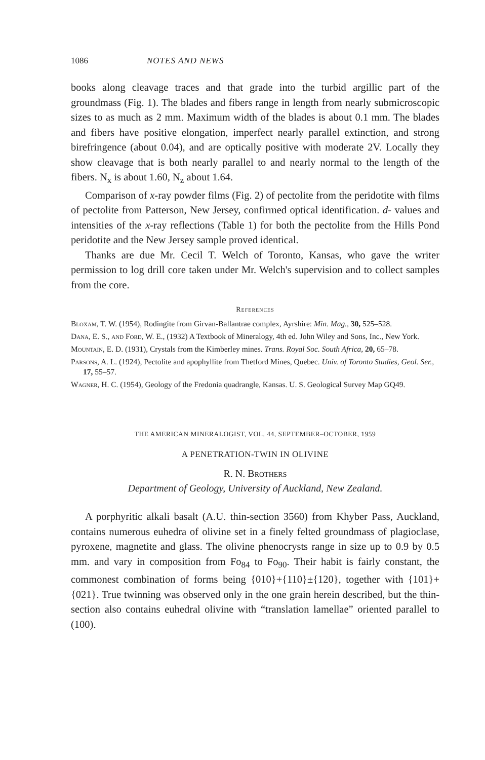1086 NOTES AND NEWS
books along cleavage traces and that grade into the turbid argillic part of the groundmass (Fig. 1). The blades and fibers range in length from nearly submicroscopic sizes to as much as 2 mm. Maximum width of the blades is about 0.1 mm. The blades and fibers have positive elongation, imperfect nearly parallel extinction, and strong birefringence (about 0.04), and are optically positive with moderate 2V. Locally they show cleavage that is both nearly parallel to and nearly normal to the length of the fibers. N<sub>x</sub> is about 1.60, N<sub>z</sub> about 1.64.
Comparison of x-ray powder films (Fig. 2) of pectolite from the peridotite with films of pectolite from Patterson, New Jersey, confirmed optical identification. d- values and intensities of the x-ray reflections (Table 1) for both the pectolite from the Hills Pond peridotite and the New Jersey sample proved identical.
Thanks are due Mr. Cecil T. Welch of Toronto, Kansas, who gave the writer permission to log drill core taken under Mr. Welch's supervision and to collect samples from the core.
References
Bloxam, T. W. (1954), Rodingite from Girvan-Ballantrae complex, Ayrshire: Min. Mag., 30, 525–528.
Dana, E. S., and Ford, W. E., (1932) A Textbook of Mineralogy, 4th ed. John Wiley and Sons, Inc., New York.
Mountain, E. D. (1931), Crystals from the Kimberley mines. Trans. Royal Soc. South Africa, 20, 65–78.
Parsons, A. L. (1924), Pectolite and apophyllite from Thetford Mines, Quebec. Univ. of Toronto Studies, Geol. Ser., 17, 55–57.
Wagner, H. C. (1954), Geology of the Fredonia quadrangle, Kansas. U. S. Geological Survey Map GQ49.
THE AMERICAN MINERALOGIST, VOL. 44, SEPTEMBER–OCTOBER, 1959
A PENETRATION-TWIN IN OLIVINE
R. N. Brothers
Department of Geology, University of Auckland, New Zealand.
A porphyritic alkali basalt (A.U. thin-section 3560) from Khyber Pass, Auckland, contains numerous euhedra of olivine set in a finely felted groundmass of plagioclase, pyroxene, magnetite and glass. The olivine phenocrysts range in size up to 0.9 by 0.5 mm. and vary in composition from Fo<sub>84</sub> to Fo<sub>90</sub>. Their habit is fairly constant, the commonest combination of forms being {010}+{110}±{120}, together with {101}+{021}. True twinning was observed only in the one grain herein described, but the thin-section also contains euhedral olivine with “translation lamellae” oriented parallel to (100).